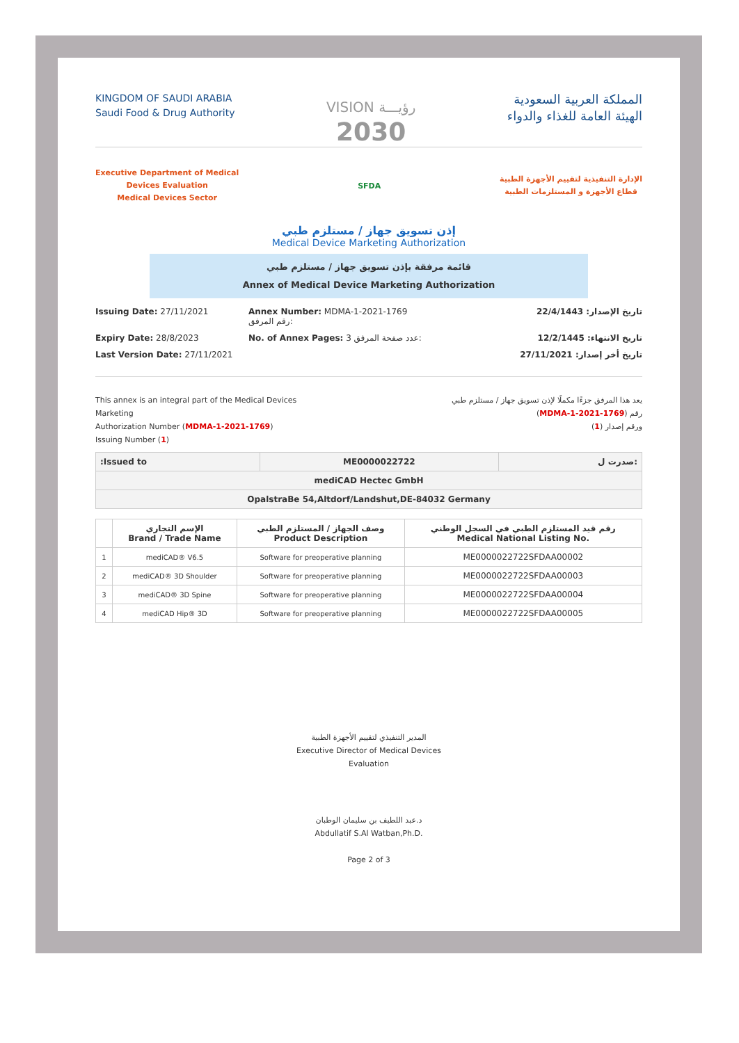KINGDOM OF SAUDI ARABIA
Saudi Food & Drug Authority
VISION رؤيـــة
2030
المملكة العربية السعودية
الهيئة العامة للغذاء والدواء
Executive Department of Medical
Devices Evaluation
Medical Devices Sector
SFDA
الإدارة التنفيذية لتقييم الأجهزة الطبية
قطاع الأجهزة و المستلزمات الطبية
إذن تسويق جهاز / مستلزم طبي
Medical Device Marketing Authorization
قائمة مرفقة بإذن تسويق جهاز / مستلزم طبي
Annex of Medical Device Marketing Authorization
Issuing Date: 27/11/2021
Annex Number: MDMA-1-2021-1769 رقم المرفق:
تاريخ الإصدار: 22/4/1443
Expiry Date: 28/8/2023
No. of Annex Pages: 3 عدد صفحة المرفق:
تاريخ الانتهاء: 12/2/1445
Last Version Date: 27/11/2021
تاريخ أخر إصدار: 27/11/2021
This annex is an integral part of the Medical Devices
Marketing
Authorization Number (MDMA-1-2021-1769)
Issuing Number (1)
يعد هذا المرفق جزءًا مكملًا لإذن تسويق جهاز / مستلزم طبي
رقم (MDMA-1-2021-1769)
ورقم إصدار (1)
| :Issued to | ME0000022722 | صدرت ل: |
| mediCAD Hectec GmbH | | |
| OpalstraBe 54,Altdorf/Landshut,DE-84032 Germany | | |
| | الإسم التجاري Brand / Trade Name | وصف الجهاز / المستلزم الطبي Product Description | رقم قيد المستلزم الطبي في السجل الوطني Medical National Listing No. |
| --- | --- | --- | --- |
| 1 | mediCAD® V6.5 | Software for preoperative planning | ME0000022722SFDAA00002 |
| 2 | mediCAD® 3D Shoulder | Software for preoperative planning | ME0000022722SFDAA00003 |
| 3 | mediCAD® 3D Spine | Software for preoperative planning | ME0000022722SFDAA00004 |
| 4 | mediCAD Hip® 3D | Software for preoperative planning | ME0000022722SFDAA00005 |
المدير التنفيذي لتقييم الأجهزة الطبية
Executive Director of Medical Devices
Evaluation
د.عبد اللطيف بن سليمان الوطبان
Abdullatif S.Al Watban,Ph.D.
Page 2 of 3